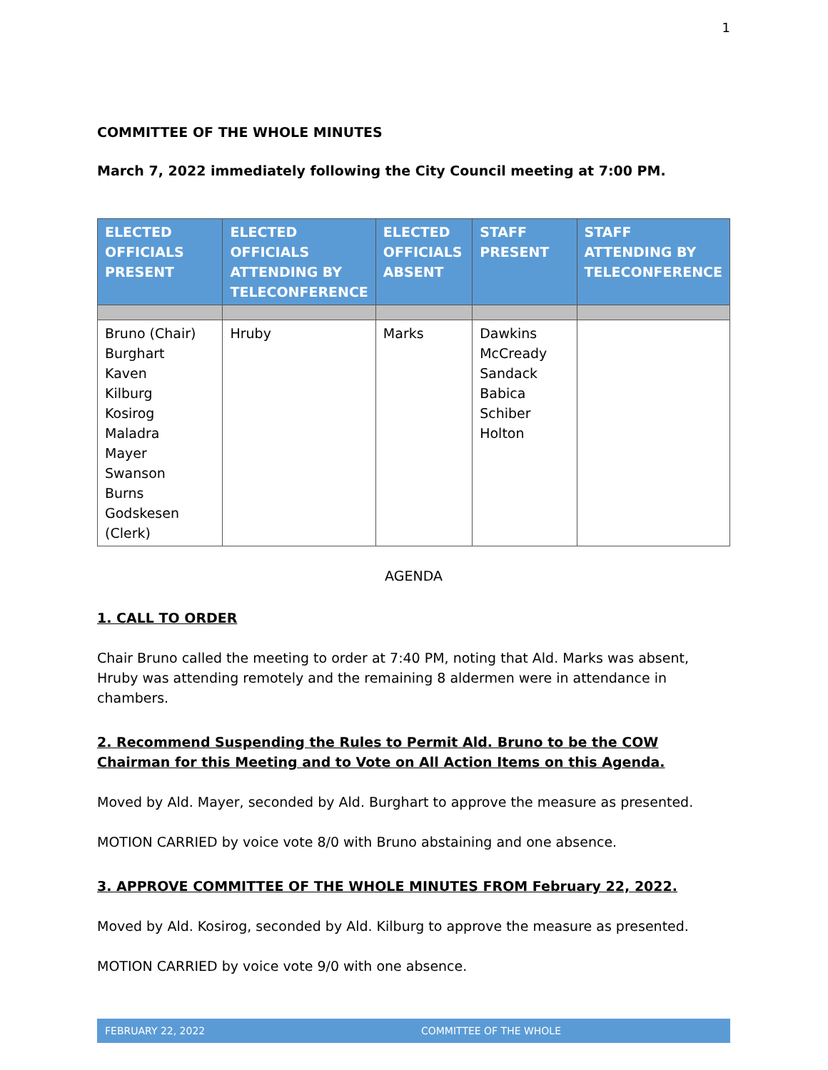1
COMMITTEE OF THE WHOLE MINUTES
March 7, 2022 immediately following the City Council meeting at 7:00 PM.
| ELECTED OFFICIALS PRESENT | ELECTED OFFICIALS ATTENDING BY TELECONFERENCE | ELECTED OFFICIALS ABSENT | STAFF PRESENT | STAFF ATTENDING BY TELECONFERENCE |
| --- | --- | --- | --- | --- |
| Bruno (Chair) Burghart Kaven Kilburg Kosirog Maladra Mayer Swanson Burns Godskesen (Clerk) | Hruby | Marks | Dawkins McCready Sandack Babica Schiber Holton | |
AGENDA
1. CALL TO ORDER
Chair Bruno called the meeting to order at 7:40 PM, noting that Ald. Marks was absent, Hruby was attending remotely and the remaining 8 aldermen were in attendance in chambers.
2. Recommend Suspending the Rules to Permit Ald. Bruno to be the COW Chairman for this Meeting and to Vote on All Action Items on this Agenda.
Moved by Ald. Mayer, seconded by Ald. Burghart to approve the measure as presented.
MOTION CARRIED by voice vote 8/0 with Bruno abstaining and one absence.
3. APPROVE COMMITTEE OF THE WHOLE MINUTES FROM February 22, 2022.
Moved by Ald. Kosirog, seconded by Ald. Kilburg to approve the measure as presented.
MOTION CARRIED by voice vote 9/0 with one absence.
FEBRUARY 22, 2022 COMMITTEE OF THE WHOLE